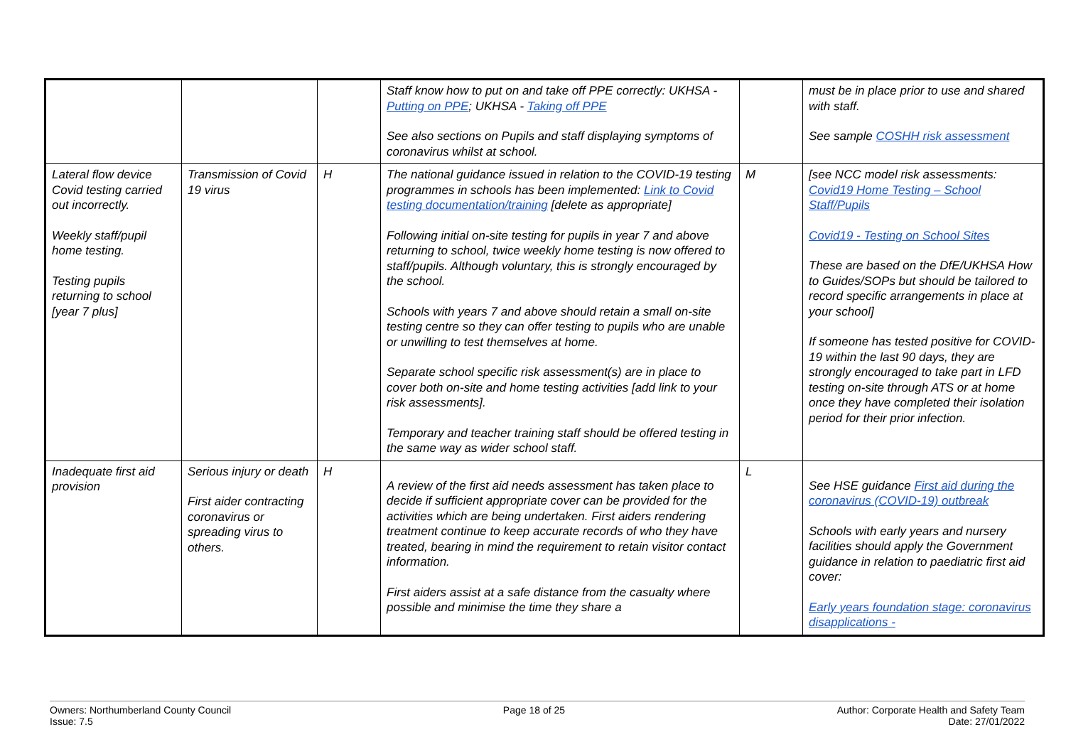| | | | Staff know how to put on and take off PPE correctly: UKHSA - Putting on PPE ; UKHSA - Taking off PPE See also sections on Pupils and staff displaying symptoms of coronavirus whilst at school. | | must be in place prior to use and shared with staff. See sample COSHH risk assessment |
| Lateral flow device Covid testing carried out incorrectly. Weekly staff/pupil home testing. Testing pupils returning to school [year 7 plus] | Transmission of Covid 19 virus | H | The national guidance issued in relation to the COVID-19 testing programmes in schools has been implemented: Link to Covid testing documentation/training [delete as appropriate] Following initial on-site testing for pupils in year 7 and above returning to school, twice weekly home testing is now offered to staff/pupils. Although voluntary, this is strongly encouraged by the school. Schools with years 7 and above should retain a small on-site testing centre so they can offer testing to pupils who are unable or unwilling to test themselves at home. Separate school specific risk assessment(s) are in place to cover both on-site and home testing activities [add link to your risk assessments]. Temporary and teacher training staff should be offered testing in the same way as wider school staff. | M | [see NCC model risk assessments: Covid19 Home Testing – School Staff/Pupils Covid19 - Testing on School Sites These are based on the DfE/UKHSA How to Guides/SOPs but should be tailored to record specific arrangements in place at your school] If someone has tested positive for COVID-19 within the last 90 days, they are strongly encouraged to take part in LFD testing on-site through ATS or at home once they have completed their isolation period for their prior infection. |
| Inadequate first aid provision | Serious injury or death First aider contracting coronavirus or spreading virus to others. | H | A review of the first aid needs assessment has taken place to decide if sufficient appropriate cover can be provided for the activities which are being undertaken. First aiders rendering treatment continue to keep accurate records of who they have treated, bearing in mind the requirement to retain visitor contact information. First aiders assist at a safe distance from the casualty where possible and minimise the time they share a | L | See HSE guidance First aid during the coronavirus (COVID-19) outbreak Schools with early years and nursery facilities should apply the Government guidance in relation to paediatric first aid cover: Early years foundation stage: coronavirus disapplications - |
Owners: Northumberland County Council
Issue: 7.5
Page 18 of 25 Author: Corporate Health and Safety Team
Date: 27/01/2022